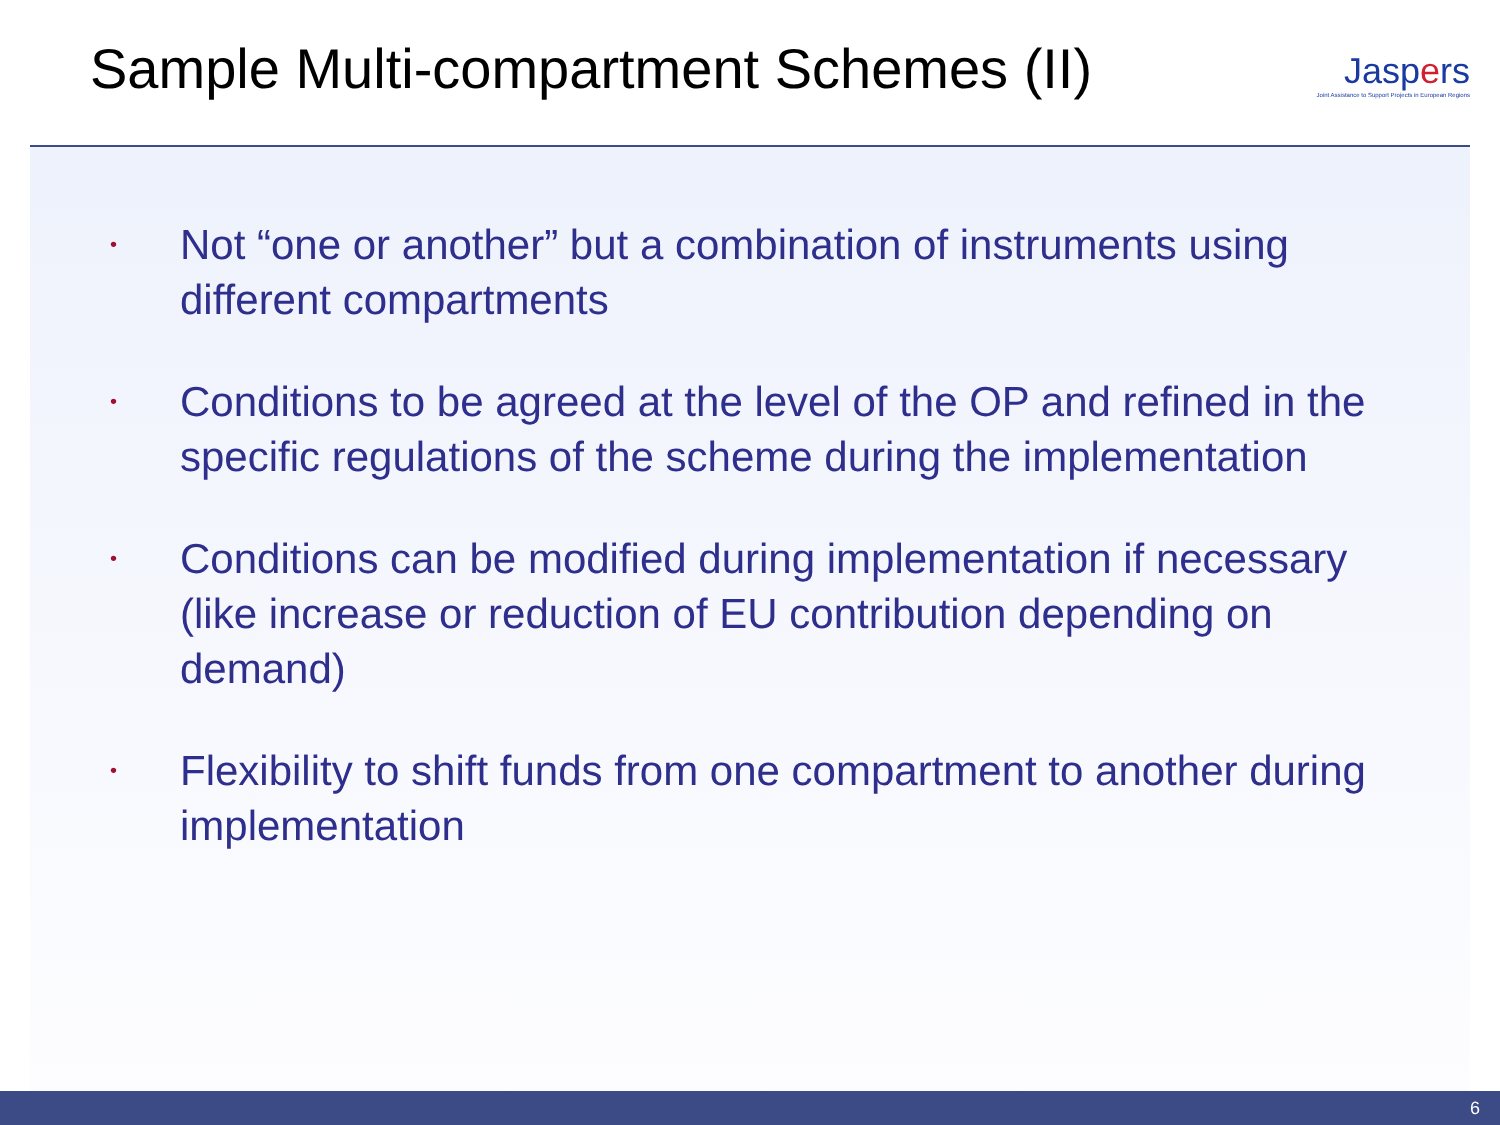Sample Multi-compartment Schemes (II)
Jaspers
Joint Assistance to Support Projects in European Regions
• Not “one or another” but a combination of instruments using different compartments
• Conditions to be agreed at the level of the OP and refined in the specific regulations of the scheme during the implementation
• Conditions can be modified during implementation if necessary (like increase or reduction of EU contribution depending on demand)
• Flexibility to shift funds from one compartment to another during implementation
6